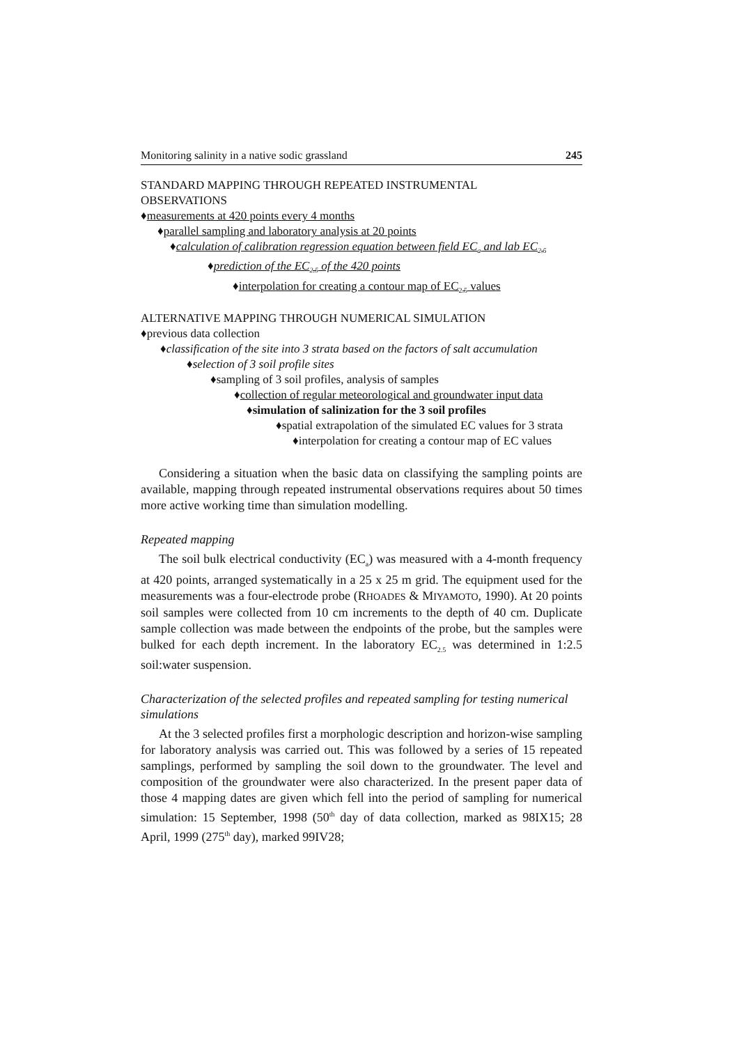Monitoring salinity in a native sodic grassland 245
STANDARD MAPPING THROUGH REPEATED INSTRUMENTAL
OBSERVATIONS
♦measurements at 420 points every 4 months
♦parallel sampling and laboratory analysis at 20 points
♦calculation of calibration regression equation between field EC<sub>a</sub> and lab EC<sub>2.5</sub>
♦prediction of the EC<sub>2.5</sub> of the 420 points
♦interpolation for creating a contour map of EC<sub>2.5</sub> values
ALTERNATIVE MAPPING THROUGH NUMERICAL SIMULATION
♦previous data collection
♦classification of the site into 3 strata based on the factors of salt accumulation
♦selection of 3 soil profile sites
♦sampling of 3 soil profiles, analysis of samples
♦collection of regular meteorological and groundwater input data
♦simulation of salinization for the 3 soil profiles
♦spatial extrapolation of the simulated EC values for 3 strata
♦interpolation for creating a contour map of EC values
Considering a situation when the basic data on classifying the sampling points are available, mapping through repeated instrumental observations requires about 50 times more active working time than simulation modelling.
Repeated mapping
The soil bulk electrical conductivity (EC<sub>a</sub>) was measured with a 4-month frequency at 420 points, arranged systematically in a 25 x 25 m grid. The equipment used for the measurements was a four-electrode probe (RHOADES & MIYAMOTO, 1990). At 20 points soil samples were collected from 10 cm increments to the depth of 40 cm. Duplicate sample collection was made between the endpoints of the probe, but the samples were bulked for each depth increment. In the laboratory EC<sub>2.5</sub> was determined in 1:2.5 soil:water suspension.
Characterization of the selected profiles and repeated sampling for testing numerical simulations
At the 3 selected profiles first a morphologic description and horizon-wise sampling for laboratory analysis was carried out. This was followed by a series of 15 repeated samplings, performed by sampling the soil down to the groundwater. The level and composition of the groundwater were also characterized. In the present paper data of those 4 mapping dates are given which fell into the period of sampling for numerical simulation: 15 September, 1998 (50<sup>th</sup> day of data collection, marked as 98IX15; 28 April, 1999 (275<sup>th</sup> day), marked 99IV28;